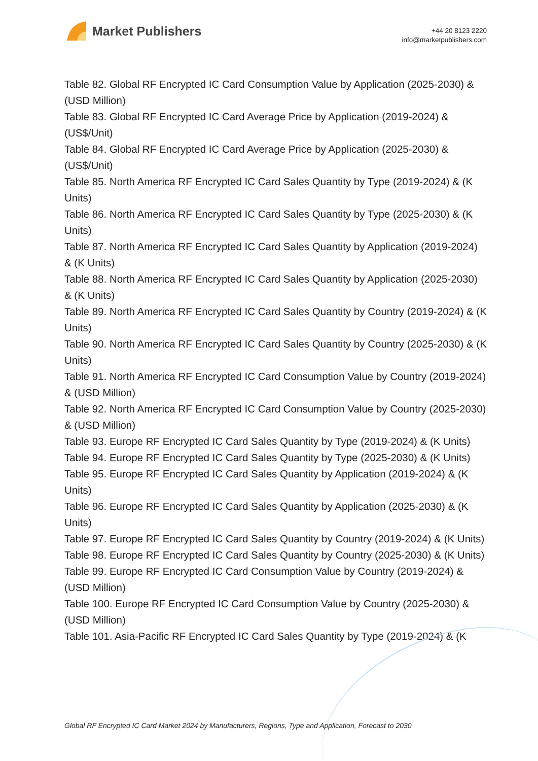Market Publishers
+44 20 8123 2220
info@marketpublishers.com
Table 82. Global RF Encrypted IC Card Consumption Value by Application (2025-2030) & (USD Million)
Table 83. Global RF Encrypted IC Card Average Price by Application (2019-2024) & (US$/Unit)
Table 84. Global RF Encrypted IC Card Average Price by Application (2025-2030) & (US$/Unit)
Table 85. North America RF Encrypted IC Card Sales Quantity by Type (2019-2024) & (K Units)
Table 86. North America RF Encrypted IC Card Sales Quantity by Type (2025-2030) & (K Units)
Table 87. North America RF Encrypted IC Card Sales Quantity by Application (2019-2024) & (K Units)
Table 88. North America RF Encrypted IC Card Sales Quantity by Application (2025-2030) & (K Units)
Table 89. North America RF Encrypted IC Card Sales Quantity by Country (2019-2024) & (K Units)
Table 90. North America RF Encrypted IC Card Sales Quantity by Country (2025-2030) & (K Units)
Table 91. North America RF Encrypted IC Card Consumption Value by Country (2019-2024) & (USD Million)
Table 92. North America RF Encrypted IC Card Consumption Value by Country (2025-2030) & (USD Million)
Table 93. Europe RF Encrypted IC Card Sales Quantity by Type (2019-2024) & (K Units)
Table 94. Europe RF Encrypted IC Card Sales Quantity by Type (2025-2030) & (K Units)
Table 95. Europe RF Encrypted IC Card Sales Quantity by Application (2019-2024) & (K Units)
Table 96. Europe RF Encrypted IC Card Sales Quantity by Application (2025-2030) & (K Units)
Table 97. Europe RF Encrypted IC Card Sales Quantity by Country (2019-2024) & (K Units)
Table 98. Europe RF Encrypted IC Card Sales Quantity by Country (2025-2030) & (K Units)
Table 99. Europe RF Encrypted IC Card Consumption Value by Country (2019-2024) & (USD Million)
Table 100. Europe RF Encrypted IC Card Consumption Value by Country (2025-2030) & (USD Million)
Table 101. Asia-Pacific RF Encrypted IC Card Sales Quantity by Type (2019-2024) & (K
Global RF Encrypted IC Card Market 2024 by Manufacturers, Regions, Type and Application, Forecast to 2030